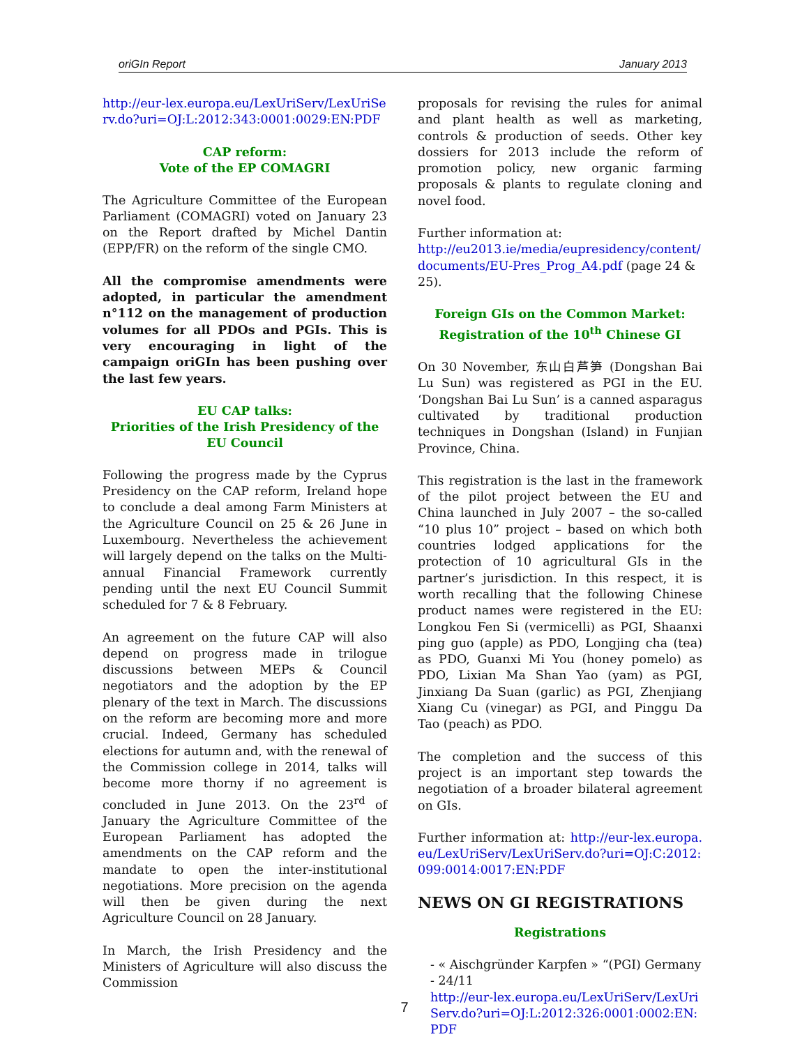oriGIn Report January 2013
http://eur-lex.europa.eu/LexUriServ/LexUriServ.do?uri=OJ:L:2012:343:0001:0029:EN:PDF
CAP reform:
Vote of the EP COMAGRI
The Agriculture Committee of the European Parliament (COMAGRI) voted on January 23 on the Report drafted by Michel Dantin (EPP/FR) on the reform of the single CMO.
All the compromise amendments were adopted, in particular the amendment n°112 on the management of production volumes for all PDOs and PGIs. This is very encouraging in light of the campaign oriGIn has been pushing over the last few years.
EU CAP talks:
Priorities of the Irish Presidency of the EU Council
Following the progress made by the Cyprus Presidency on the CAP reform, Ireland hope to conclude a deal among Farm Ministers at the Agriculture Council on 25 & 26 June in Luxembourg. Nevertheless the achievement will largely depend on the talks on the Multi-annual Financial Framework currently pending until the next EU Council Summit scheduled for 7 & 8 February.
An agreement on the future CAP will also depend on progress made in trilogue discussions between MEPs & Council negotiators and the adoption by the EP plenary of the text in March. The discussions on the reform are becoming more and more crucial. Indeed, Germany has scheduled elections for autumn and, with the renewal of the Commission college in 2014, talks will become more thorny if no agreement is concluded in June 2013. On the 23<sup>rd</sup> of January the Agriculture Committee of the European Parliament has adopted the amendments on the CAP reform and the mandate to open the inter-institutional negotiations. More precision on the agenda will then be given during the next Agriculture Council on 28 January.
In March, the Irish Presidency and the Ministers of Agriculture will also discuss the Commission
proposals for revising the rules for animal and plant health as well as marketing, controls & production of seeds. Other key dossiers for 2013 include the reform of promotion policy, new organic farming proposals & plants to regulate cloning and novel food.
Further information at:
http://eu2013.ie/media/eupresidency/content/documents/EU-Pres_Prog_A4.pdf (page 24 & 25).
Foreign GIs on the Common Market:
Registration of the 10<sup>th</sup> Chinese GI
On 30 November, 东山白芦笋 (Dongshan Bai Lu Sun) was registered as PGI in the EU. ‘Dongshan Bai Lu Sun’ is a canned asparagus cultivated by traditional production techniques in Dongshan (Island) in Funjian Province, China.
This registration is the last in the framework of the pilot project between the EU and China launched in July 2007 – the so-called “10 plus 10” project – based on which both countries lodged applications for the protection of 10 agricultural GIs in the partner’s jurisdiction. In this respect, it is worth recalling that the following Chinese product names were registered in the EU: Longkou Fen Si (vermicelli) as PGI, Shaanxi ping guo (apple) as PDO, Longjing cha (tea) as PDO, Guanxi Mi You (honey pomelo) as PDO, Lixian Ma Shan Yao (yam) as PGI, Jinxiang Da Suan (garlic) as PGI, Zhenjiang Xiang Cu (vinegar) as PGI, and Pinggu Da Tao (peach) as PDO.
The completion and the success of this project is an important step towards the negotiation of a broader bilateral agreement on GIs.
Further information at: http://eur-lex.europa.eu/LexUriServ/LexUriServ.do?uri=OJ:C:2012:099:0014:0017:EN:PDF
NEWS ON GI REGISTRATIONS
Registrations
- « Aischgründer Karpfen » “(PGI) Germany - 24/11
http://eur-lex.europa.eu/LexUriServ/LexUriServ.do?uri=OJ:L:2012:326:0001:0002:EN:PDF
7